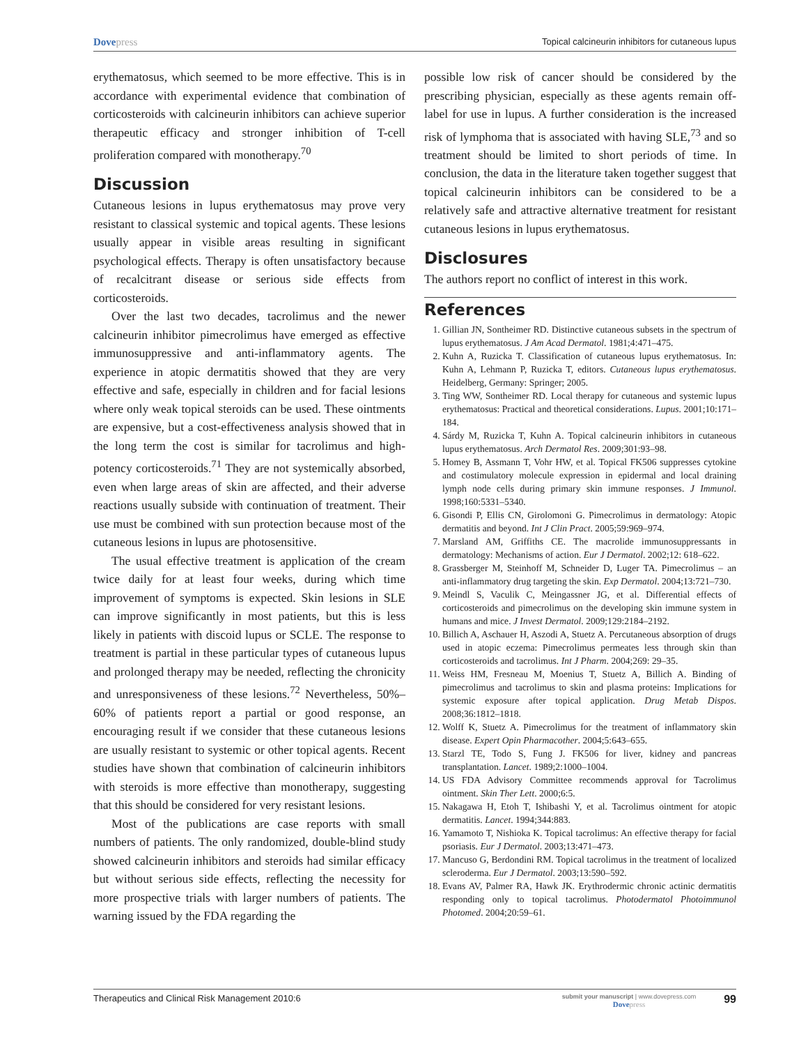Dovepress
Topical calcineurin inhibitors for cutaneous lupus
erythematosus, which seemed to be more effective. This is in accordance with experimental evidence that combination of corticosteroids with calcineurin inhibitors can achieve superior therapeutic efficacy and stronger inhibition of T-cell proliferation compared with monotherapy.<sup>70</sup>
Discussion
Cutaneous lesions in lupus erythematosus may prove very resistant to classical systemic and topical agents. These lesions usually appear in visible areas resulting in significant psychological effects. Therapy is often unsatisfactory because of recalcitrant disease or serious side effects from corticosteroids.
Over the last two decades, tacrolimus and the newer calcineurin inhibitor pimecrolimus have emerged as effective immunosuppressive and anti-inflammatory agents. The experience in atopic dermatitis showed that they are very effective and safe, especially in children and for facial lesions where only weak topical steroids can be used. These ointments are expensive, but a cost-effectiveness analysis showed that in the long term the cost is similar for tacrolimus and high-potency corticosteroids.<sup>71</sup> They are not systemically absorbed, even when large areas of skin are affected, and their adverse reactions usually subside with continuation of treatment. Their use must be combined with sun protection because most of the cutaneous lesions in lupus are photosensitive.
The usual effective treatment is application of the cream twice daily for at least four weeks, during which time improvement of symptoms is expected. Skin lesions in SLE can improve significantly in most patients, but this is less likely in patients with discoid lupus or SCLE. The response to treatment is partial in these particular types of cutaneous lupus and prolonged therapy may be needed, reflecting the chronicity and unresponsiveness of these lesions.<sup>72</sup> Nevertheless, 50%–60% of patients report a partial or good response, an encouraging result if we consider that these cutaneous lesions are usually resistant to systemic or other topical agents. Recent studies have shown that combination of calcineurin inhibitors with steroids is more effective than monotherapy, suggesting that this should be considered for very resistant lesions.
Most of the publications are case reports with small numbers of patients. The only randomized, double-blind study showed calcineurin inhibitors and steroids had similar efficacy but without serious side effects, reflecting the necessity for more prospective trials with larger numbers of patients. The warning issued by the FDA regarding the
possible low risk of cancer should be considered by the prescribing physician, especially as these agents remain off-label for use in lupus. A further consideration is the increased risk of lymphoma that is associated with having SLE,<sup>73</sup> and so treatment should be limited to short periods of time. In conclusion, the data in the literature taken together suggest that topical calcineurin inhibitors can be considered to be a relatively safe and attractive alternative treatment for resistant cutaneous lesions in lupus erythematosus.
Disclosures
The authors report no conflict of interest in this work.
References
1. Gillian JN, Sontheimer RD. Distinctive cutaneous subsets in the spectrum of lupus erythematosus. J Am Acad Dermatol. 1981;4:471–475.
2. Kuhn A, Ruzicka T. Classification of cutaneous lupus erythematosus. In: Kuhn A, Lehmann P, Ruzicka T, editors. Cutaneous lupus erythematosus. Heidelberg, Germany: Springer; 2005.
3. Ting WW, Sontheimer RD. Local therapy for cutaneous and systemic lupus erythematosus: Practical and theoretical considerations. Lupus. 2001;10:171–184.
4. Sárdy M, Ruzicka T, Kuhn A. Topical calcineurin inhibitors in cutaneous lupus erythematosus. Arch Dermatol Res. 2009;301:93–98.
5. Homey B, Assmann T, Vohr HW, et al. Topical FK506 suppresses cytokine and costimulatory molecule expression in epidermal and local draining lymph node cells during primary skin immune responses. J Immunol. 1998;160:5331–5340.
6. Gisondi P, Ellis CN, Girolomoni G. Pimecrolimus in dermatology: Atopic dermatitis and beyond. Int J Clin Pract. 2005;59:969–974.
7. Marsland AM, Griffiths CE. The macrolide immunosuppressants in dermatology: Mechanisms of action. Eur J Dermatol. 2002;12: 618–622.
8. Grassberger M, Steinhoff M, Schneider D, Luger TA. Pimecrolimus – an anti-inflammatory drug targeting the skin. Exp Dermatol. 2004;13:721–730.
9. Meindl S, Vaculik C, Meingassner JG, et al. Differential effects of corticosteroids and pimecrolimus on the developing skin immune system in humans and mice. J Invest Dermatol. 2009;129:2184–2192.
10. Billich A, Aschauer H, Aszodi A, Stuetz A. Percutaneous absorption of drugs used in atopic eczema: Pimecrolimus permeates less through skin than corticosteroids and tacrolimus. Int J Pharm. 2004;269: 29–35.
11. Weiss HM, Fresneau M, Moenius T, Stuetz A, Billich A. Binding of pimecrolimus and tacrolimus to skin and plasma proteins: Implications for systemic exposure after topical application. Drug Metab Dispos. 2008;36:1812–1818.
12. Wolff K, Stuetz A. Pimecrolimus for the treatment of inflammatory skin disease. Expert Opin Pharmacother. 2004;5:643–655.
13. Starzl TE, Todo S, Fung J. FK506 for liver, kidney and pancreas transplantation. Lancet. 1989;2:1000–1004.
14. US FDA Advisory Committee recommends approval for Tacrolimus ointment. Skin Ther Lett. 2000;6:5.
15. Nakagawa H, Etoh T, Ishibashi Y, et al. Tacrolimus ointment for atopic dermatitis. Lancet. 1994;344:883.
16. Yamamoto T, Nishioka K. Topical tacrolimus: An effective therapy for facial psoriasis. Eur J Dermatol. 2003;13:471–473.
17. Mancuso G, Berdondini RM. Topical tacrolimus in the treatment of localized scleroderma. Eur J Dermatol. 2003;13:590–592.
18. Evans AV, Palmer RA, Hawk JK. Erythrodermic chronic actinic dermatitis responding only to topical tacrolimus. Photodermatol Photoimmunol Photomed. 2004;20:59–61.
Therapeutics and Clinical Risk Management 2010:6
submit your manuscript | www.dovepress.com
Dovepress
99